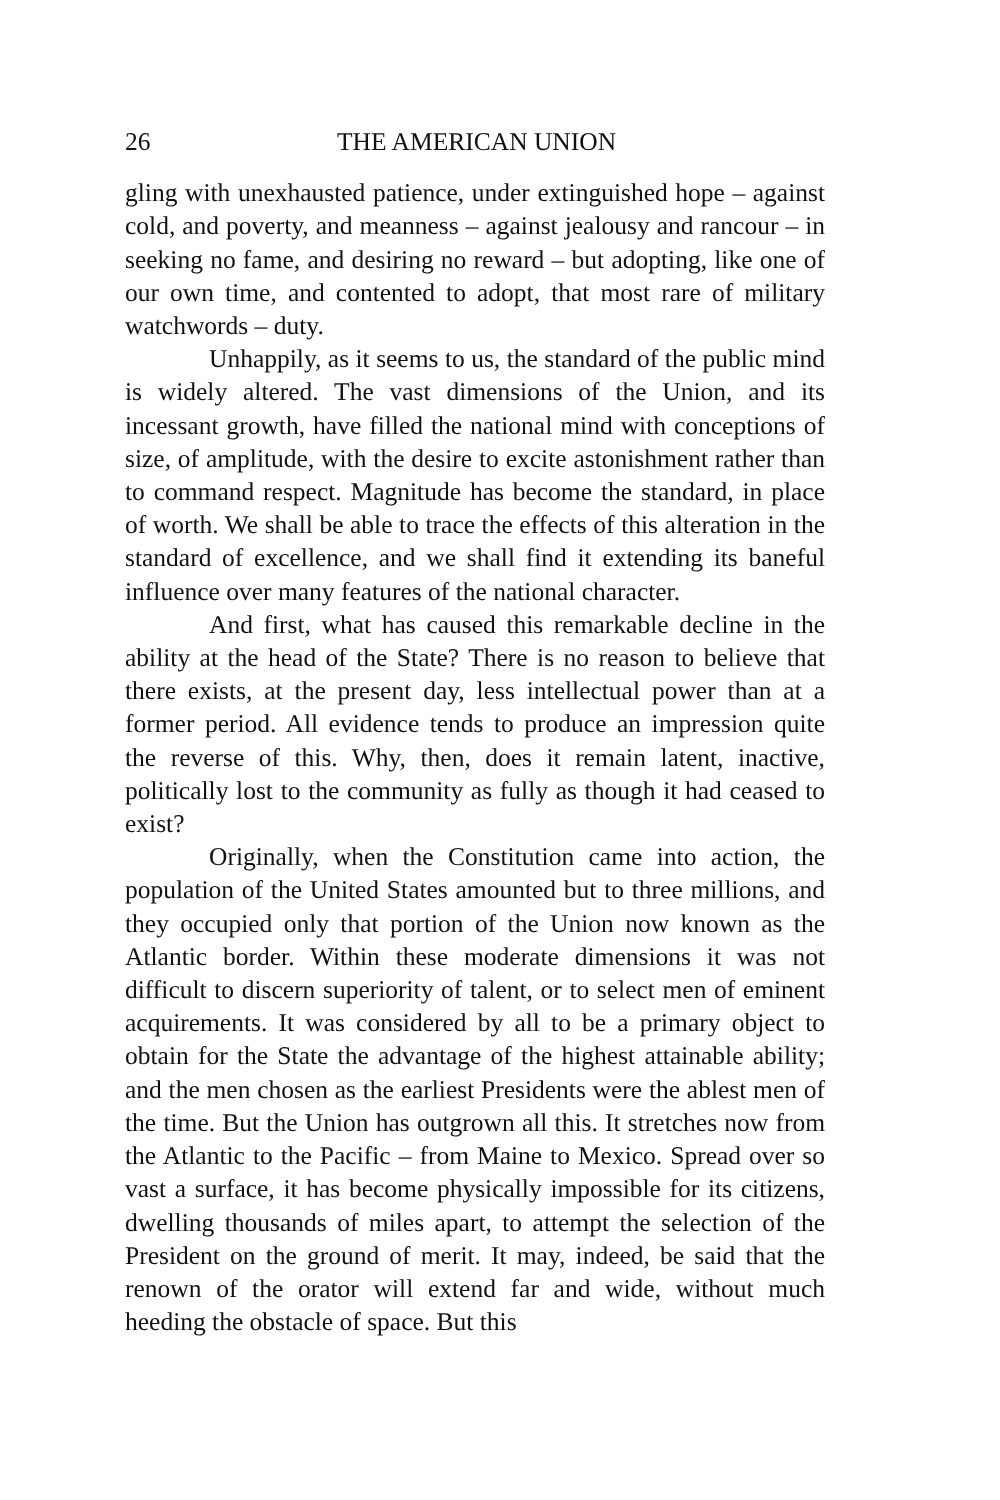26 THE AMERICAN UNION
gling with unexhausted patience, under extinguished hope – against cold, and poverty, and meanness – against jealousy and rancour – in seeking no fame, and desiring no reward – but adopting, like one of our own time, and contented to adopt, that most rare of military watchwords – duty.
Unhappily, as it seems to us, the standard of the public mind is widely altered. The vast dimensions of the Union, and its incessant growth, have filled the national mind with conceptions of size, of amplitude, with the desire to excite astonishment rather than to command respect. Magnitude has become the standard, in place of worth. We shall be able to trace the effects of this alteration in the standard of excellence, and we shall find it extending its baneful influence over many features of the national character.
And first, what has caused this remarkable decline in the ability at the head of the State? There is no reason to believe that there exists, at the present day, less intellectual power than at a former period. All evidence tends to produce an impression quite the reverse of this. Why, then, does it remain latent, inactive, politically lost to the community as fully as though it had ceased to exist?
Originally, when the Constitution came into action, the population of the United States amounted but to three millions, and they occupied only that portion of the Union now known as the Atlantic border. Within these moderate dimensions it was not difficult to discern superiority of talent, or to select men of eminent acquirements. It was considered by all to be a primary object to obtain for the State the advantage of the highest attainable ability; and the men chosen as the earliest Presidents were the ablest men of the time. But the Union has outgrown all this. It stretches now from the Atlantic to the Pacific – from Maine to Mexico. Spread over so vast a surface, it has become physically impossible for its citizens, dwelling thousands of miles apart, to attempt the selection of the President on the ground of merit. It may, indeed, be said that the renown of the orator will extend far and wide, without much heeding the obstacle of space. But this